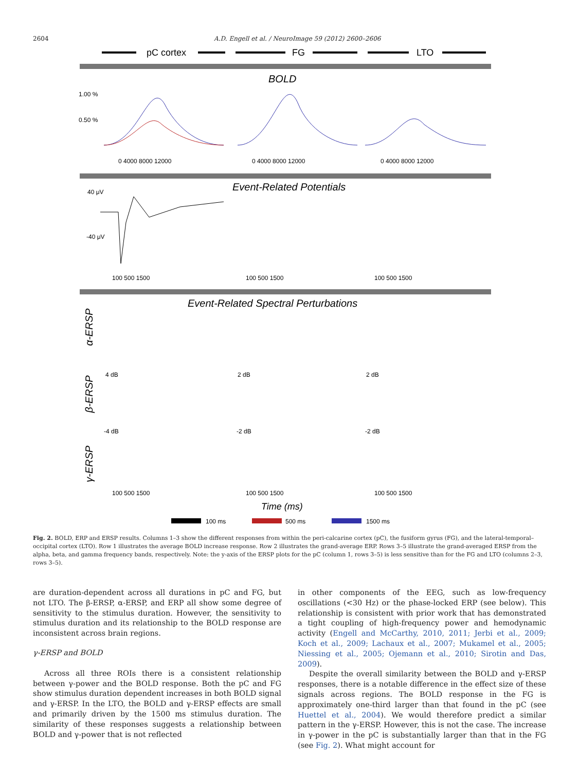2604 A.D. Engell et al. / NeuroImage 59 (2012) 2600–2606
pC cortex
FG
LTO
BOLD
1.00 %
0.50 %
0 4000 8000 12000
0 4000 8000 12000
0 4000 8000 12000
Event-Related Potentials
40 μV
-40 μV
100 500 1500
100 500 1500
100 500 1500
Event-Related Spectral Perturbations
α-ERSP
β-ERSP
γ-ERSP
4 dB
2 dB
2 dB
-4 dB
-2 dB
-2 dB
100 500 1500
100 500 1500
100 500 1500
Time (ms)
100 ms
500 ms
1500 ms
Fig. 2. BOLD, ERP and ERSP results. Columns 1–3 show the different responses from within the peri-calcarine cortex (pC), the fusiform gyrus (FG), and the lateral-temporal–occipital cortex (LTO). Row 1 illustrates the average BOLD increase response. Row 2 illustrates the grand-average ERP. Rows 3–5 illustrate the grand-averaged ERSP from the alpha, beta, and gamma frequency bands, respectively. Note: the y-axis of the ERSP plots for the pC (column 1, rows 3–5) is less sensitive than for the FG and LTO (columns 2–3, rows 3–5).
are duration-dependent across all durations in pC and FG, but not LTO. The β-ERSP, α-ERSP, and ERP all show some degree of sensitivity to the stimulus duration. However, the sensitivity to stimulus duration and its relationship to the BOLD response are inconsistent across brain regions.
γ-ERSP and BOLD
Across all three ROIs there is a consistent relationship between γ-power and the BOLD response. Both the pC and FG show stimulus duration dependent increases in both BOLD signal and γ-ERSP. In the LTO, the BOLD and γ-ERSP effects are small and primarily driven by the 1500 ms stimulus duration. The similarity of these responses suggests a relationship between BOLD and γ-power that is not reflected
in other components of the EEG, such as low-frequency oscillations (<30 Hz) or the phase-locked ERP (see below). This relationship is consistent with prior work that has demonstrated a tight coupling of high-frequency power and hemodynamic activity (Engell and McCarthy, 2010, 2011; Jerbi et al., 2009; Koch et al., 2009; Lachaux et al., 2007; Mukamel et al., 2005; Niessing et al., 2005; Ojemann et al., 2010; Sirotin and Das, 2009).
Despite the overall similarity between the BOLD and γ-ERSP responses, there is a notable difference in the effect size of these signals across regions. The BOLD response in the FG is approximately one-third larger than that found in the pC (see Huettel et al., 2004). We would therefore predict a similar pattern in the γ-ERSP. However, this is not the case. The increase in γ-power in the pC is substantially larger than that in the FG (see Fig. 2). What might account for